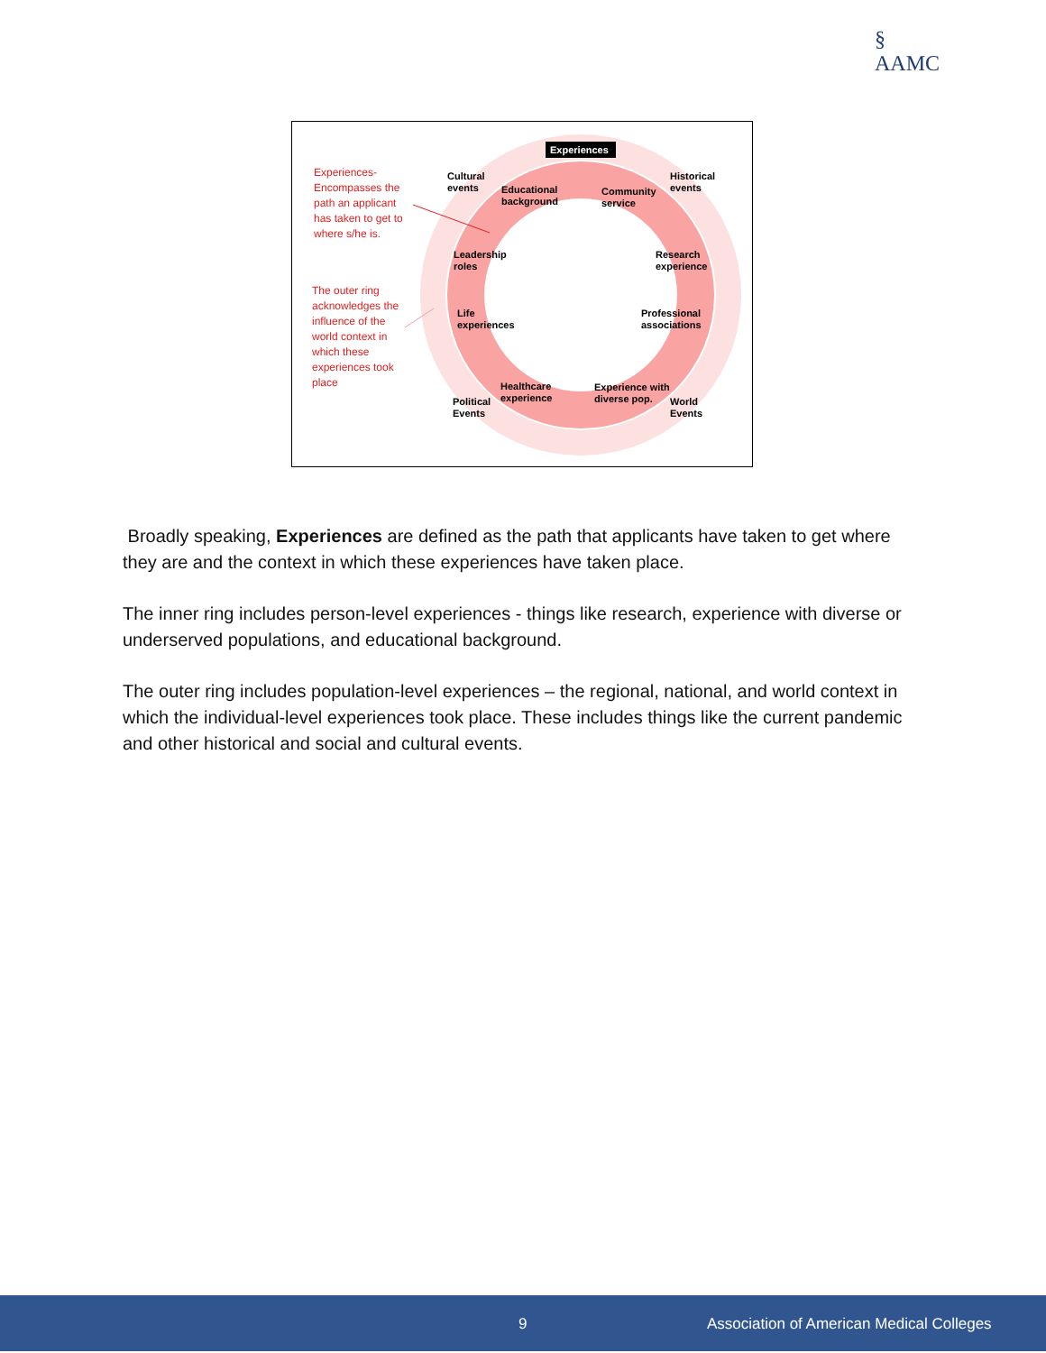§
AAMC
Experiences
Experiences- Encompasses the path an applicant has taken to get to where s/he is.
The outer ring acknowledges the influence of the world context in which these experiences took place
Cultural
events
Educational
background
Community
service
Historical
events
Leadership
roles
Research
experience
Life
experiences
Professional
associations
Healthcare
experience
Experience with
diverse pop.
Political
Events
World
Events
Broadly speaking, Experiences are defined as the path that applicants have taken to get where they are and the context in which these experiences have taken place.
The inner ring includes person-level experiences - things like research, experience with diverse or underserved populations, and educational background.
The outer ring includes population-level experiences – the regional, national, and world context in which the individual-level experiences took place. These includes things like the current pandemic and other historical and social and cultural events.
9 Association of American Medical Colleges